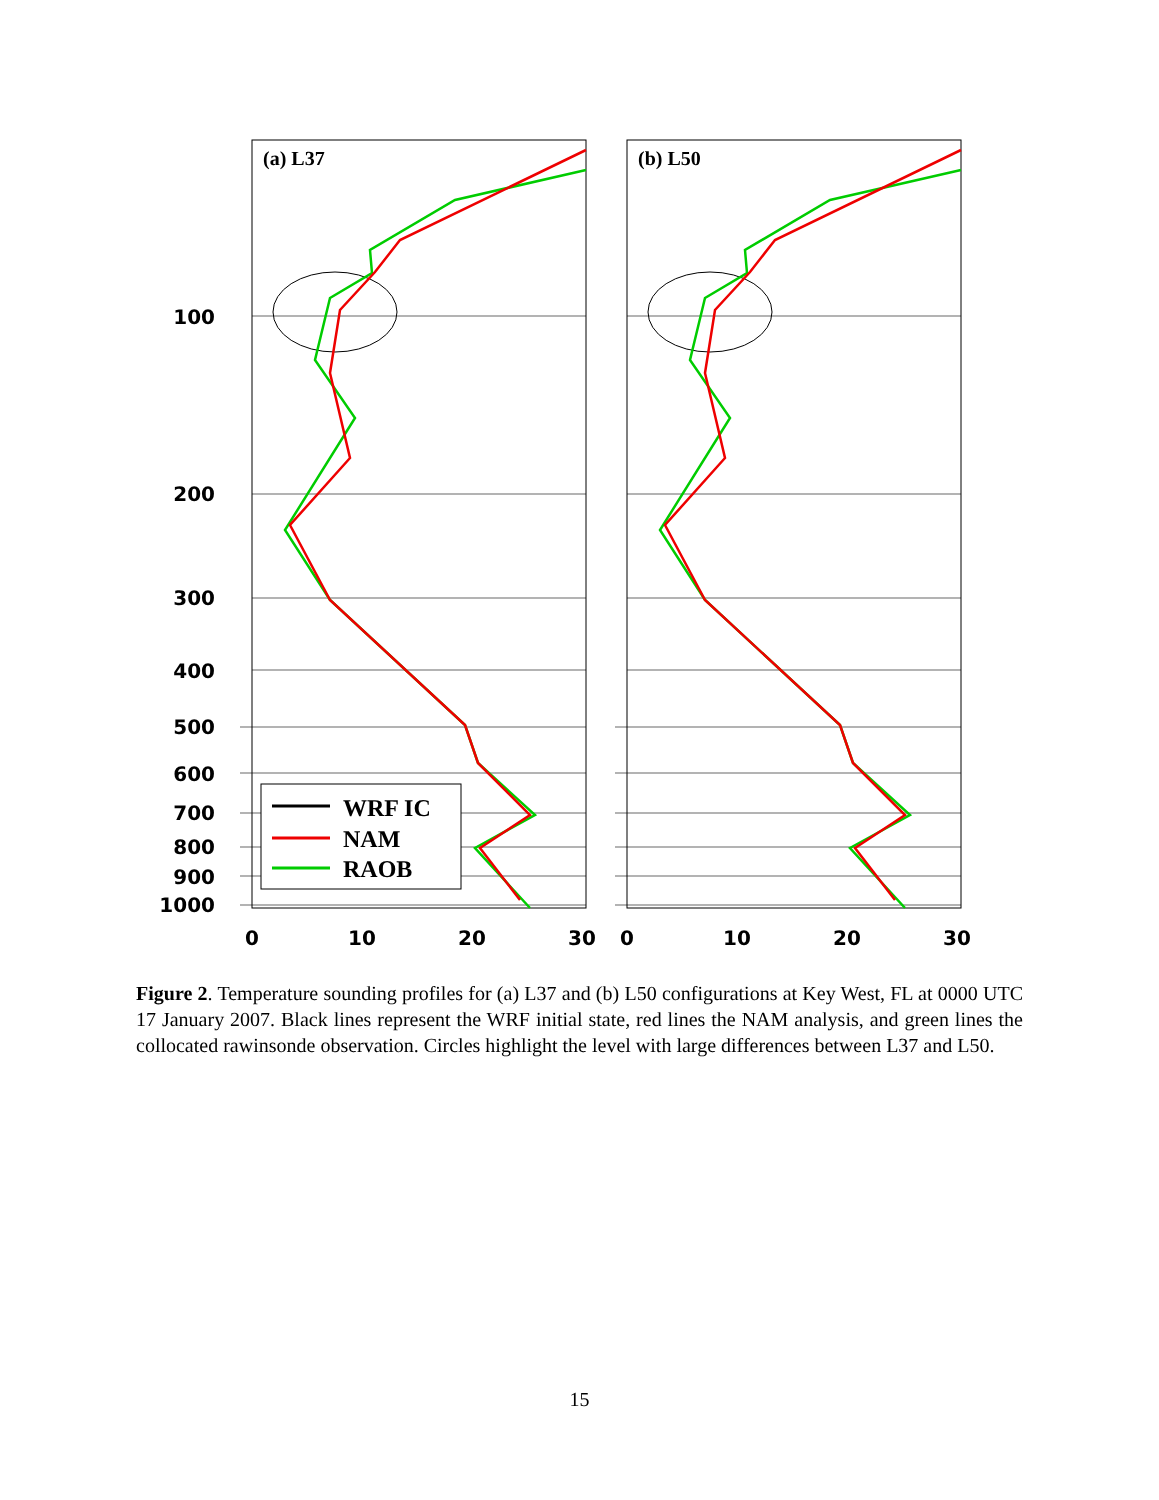WRF IC
NAM
RAOB
(a) L37
(b) L50
100
200
300
400
500
600
700
800
900
1000
0
10
20
30
0
10
20
30
Figure 2. Temperature sounding profiles for (a) L37 and (b) L50 configurations at Key West, FL at 0000 UTC 17 January 2007. Black lines represent the WRF initial state, red lines the NAM analysis, and green lines the collocated rawinsonde observation. Circles highlight the level with large differences between L37 and L50.
15